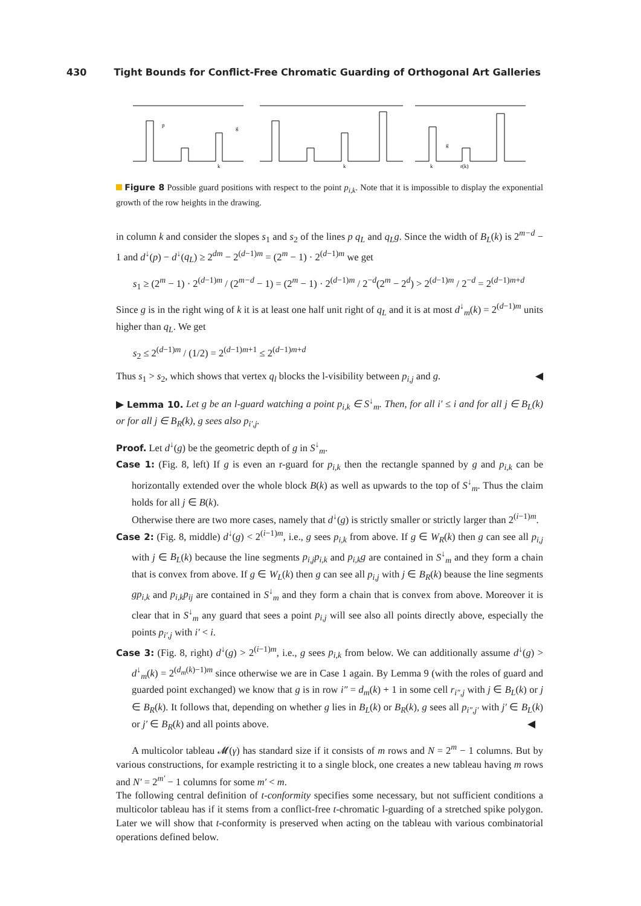430 Tight Bounds for Conflict-Free Chromatic Guarding of Orthogonal Art Galleries
p
g
k
k
k
r(k)
g
Figure 8 Possible guard positions with respect to the point p<sub>i,k</sub>. Note that it is impossible to display the exponential growth of the row heights in the drawing.
in column k and consider the slopes s<sub>1</sub> and s<sub>2</sub> of the lines p q<sub>L</sub> and q<sub>L</sub>g. Since the width of B<sub>L</sub>(k) is 2<sup>m−d</sup> − 1 and d<sup>↓</sup>(p) − d<sup>↓</sup>(q<sub>L</sub>) ≥ 2<sup>dm</sup> − 2<sup>(d−1)m</sup> = (2<sup>m</sup> − 1) · 2<sup>(d−1)m</sup> we get
s<sub>1</sub> ≥ (2<sup>m</sup> − 1) · 2<sup>(d−1)m</sup> / (2<sup>m−d</sup> − 1) = (2<sup>m</sup> − 1) · 2<sup>(d−1)m</sup> / 2<sup>−d</sup>(2<sup>m</sup> − 2<sup>d</sup>) > 2<sup>(d−1)m</sup> / 2<sup>−d</sup> = 2<sup>(d−1)m+d</sup>
Since g is in the right wing of k it is at least one half unit right of q<sub>L</sub> and it is at most d<sup>↓</sup><sub>m</sub>(k) = 2<sup>(d−1)m</sup> units higher than q<sub>L</sub>. We get
s<sub>2</sub> ≤ 2<sup>(d−1)m</sup> / (1/2) = 2<sup>(d−1)m+1</sup> ≤ 2<sup>(d−1)m+d</sup>
Thus s<sub>1</sub> > s<sub>2</sub>, which shows that vertex q<sub>l</sub> blocks the l-visibility between p<sub>i,j</sub> and g. ◀
▶ Lemma 10. Let g be an l-guard watching a point p<sub>i,k</sub> ∈ S<sup>↓</sup><sub>m</sub>. Then, for all i′ ≤ i and for all j ∈ B<sub>L</sub>(k) or for all j ∈ B<sub>R</sub>(k), g sees also p<sub>i′,j</sub>.
Proof. Let d<sup>↓</sup>(g) be the geometric depth of g in S<sup>↓</sup><sub>m</sub>.
Case 1: (Fig. 8, left) If g is even an r-guard for p<sub>i,k</sub> then the rectangle spanned by g and p<sub>i,k</sub> can be horizontally extended over the whole block B(k) as well as upwards to the top of S<sup>↓</sup><sub>m</sub>. Thus the claim holds for all j ∈ B(k).
Otherwise there are two more cases, namely that d<sup>↓</sup>(g) is strictly smaller or strictly larger than 2<sup>(i−1)m</sup>.
Case 2: (Fig. 8, middle) d<sup>↓</sup>(g) < 2<sup>(i−1)m</sup>, i.e., g sees p<sub>i,k</sub> from above. If g ∈ W<sub>R</sub>(k) then g can see all p<sub>i,j</sub> with j ∈ B<sub>L</sub>(k) because the line segments p<sub>i,j</sub>p<sub>i,k</sub> and p<sub>i,k</sub>g are contained in S<sup>↓</sup><sub>m</sub> and they form a chain that is convex from above. If g ∈ W<sub>L</sub>(k) then g can see all p<sub>i,j</sub> with j ∈ B<sub>R</sub>(k) beause the line segments gp<sub>i,k</sub> and p<sub>i,k</sub>p<sub>ij</sub> are contained in S<sup>↓</sup><sub>m</sub> and they form a chain that is convex from above. Moreover it is clear that in S<sup>↓</sup><sub>m</sub> any guard that sees a point p<sub>i,j</sub> will see also all points directly above, especially the points p<sub>i′,j</sub> with i′ < i.
Case 3: (Fig. 8, right) d<sup>↓</sup>(g) > 2<sup>(i−1)m</sup>, i.e., g sees p<sub>i,k</sub> from below. We can additionally assume d<sup>↓</sup>(g) > d<sup>↓</sup><sub>m</sub>(k) = 2<sup>(d<sub>m</sub>(k)−1)m</sup> since otherwise we are in Case 1 again. By Lemma 9 (with the roles of guard and guarded point exchanged) we know that g is in row i″ = d<sub>m</sub>(k) + 1 in some cell r<sub>i″,j</sub> with j ∈ B<sub>L</sub>(k) or j ∈ B<sub>R</sub>(k). It follows that, depending on whether g lies in B<sub>L</sub>(k) or B<sub>R</sub>(k), g sees all p<sub>i″,j′</sub> with j′ ∈ B<sub>L</sub>(k) or j′ ∈ B<sub>R</sub>(k) and all points above. ◀
A multicolor tableau 𝓜(γ) has standard size if it consists of m rows and N = 2<sup>m</sup> − 1 columns. But by various constructions, for example restricting it to a single block, one creates a new tableau having m rows and N′ = 2<sup>m′</sup> − 1 columns for some m′ < m.
The following central definition of t-conformity specifies some necessary, but not sufficient conditions a multicolor tableau has if it stems from a conflict-free t-chromatic l-guarding of a stretched spike polygon. Later we will show that t-conformity is preserved when acting on the tableau with various combinatorial operations defined below.